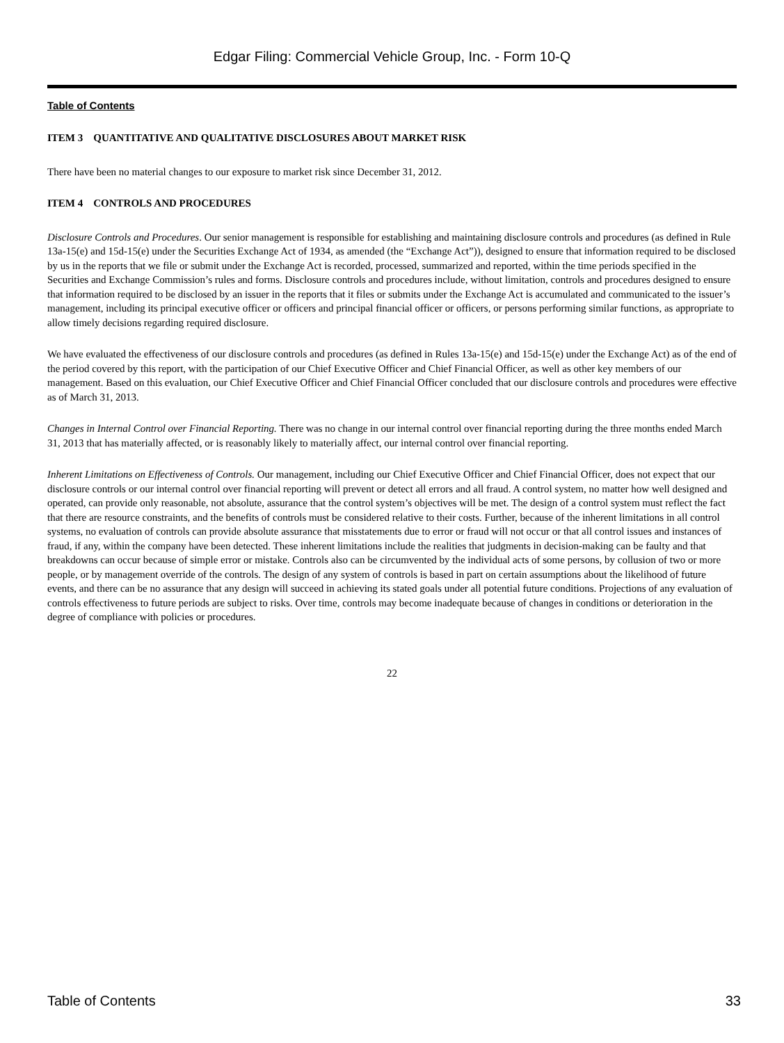Edgar Filing: Commercial Vehicle Group, Inc. - Form 10-Q
Table of Contents
ITEM 3 QUANTITATIVE AND QUALITATIVE DISCLOSURES ABOUT MARKET RISK
There have been no material changes to our exposure to market risk since December 31, 2012.
ITEM 4 CONTROLS AND PROCEDURES
Disclosure Controls and Procedures. Our senior management is responsible for establishing and maintaining disclosure controls and procedures (as defined in Rule 13a-15(e) and 15d-15(e) under the Securities Exchange Act of 1934, as amended (the “Exchange Act”)), designed to ensure that information required to be disclosed by us in the reports that we file or submit under the Exchange Act is recorded, processed, summarized and reported, within the time periods specified in the Securities and Exchange Commission’s rules and forms. Disclosure controls and procedures include, without limitation, controls and procedures designed to ensure that information required to be disclosed by an issuer in the reports that it files or submits under the Exchange Act is accumulated and communicated to the issuer’s management, including its principal executive officer or officers and principal financial officer or officers, or persons performing similar functions, as appropriate to allow timely decisions regarding required disclosure.
We have evaluated the effectiveness of our disclosure controls and procedures (as defined in Rules 13a-15(e) and 15d-15(e) under the Exchange Act) as of the end of the period covered by this report, with the participation of our Chief Executive Officer and Chief Financial Officer, as well as other key members of our management. Based on this evaluation, our Chief Executive Officer and Chief Financial Officer concluded that our disclosure controls and procedures were effective as of March 31, 2013.
Changes in Internal Control over Financial Reporting. There was no change in our internal control over financial reporting during the three months ended March 31, 2013 that has materially affected, or is reasonably likely to materially affect, our internal control over financial reporting.
Inherent Limitations on Effectiveness of Controls. Our management, including our Chief Executive Officer and Chief Financial Officer, does not expect that our disclosure controls or our internal control over financial reporting will prevent or detect all errors and all fraud. A control system, no matter how well designed and operated, can provide only reasonable, not absolute, assurance that the control system’s objectives will be met. The design of a control system must reflect the fact that there are resource constraints, and the benefits of controls must be considered relative to their costs. Further, because of the inherent limitations in all control systems, no evaluation of controls can provide absolute assurance that misstatements due to error or fraud will not occur or that all control issues and instances of fraud, if any, within the company have been detected. These inherent limitations include the realities that judgments in decision-making can be faulty and that breakdowns can occur because of simple error or mistake. Controls also can be circumvented by the individual acts of some persons, by collusion of two or more people, or by management override of the controls. The design of any system of controls is based in part on certain assumptions about the likelihood of future events, and there can be no assurance that any design will succeed in achieving its stated goals under all potential future conditions. Projections of any evaluation of controls effectiveness to future periods are subject to risks. Over time, controls may become inadequate because of changes in conditions or deterioration in the degree of compliance with policies or procedures.
22
Table of Contents 33